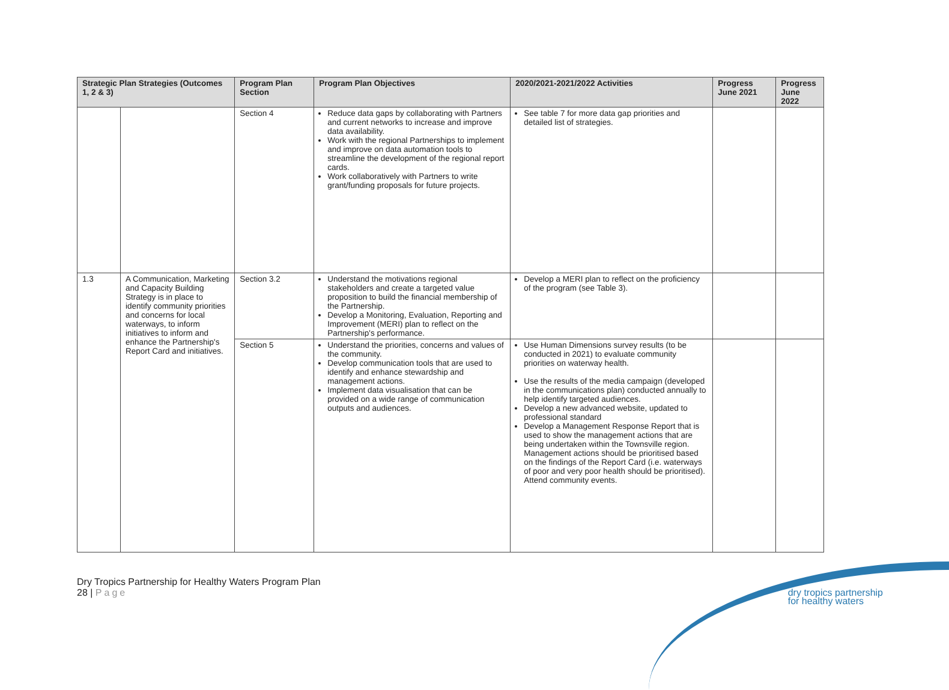| Strategic Plan Strategies (Outcomes 1, 2 & 3) | | Program Plan Section | Program Plan Objectives | 2020/2021-2021/2022 Activities | Progress June 2021 | Progress June 2022 |
| --- | --- | --- | --- | --- | --- | --- |
| | | Section 4 | Reduce data gaps by collaborating with Partners and current networks to increase and improve data availability. Work with the regional Partnerships to implement and improve on data automation tools to streamline the development of the regional report cards. Work collaboratively with Partners to write grant/funding proposals for future projects. | See table 7 for more data gap priorities and detailed list of strategies. | | |
| 1.3 | A Communication, Marketing and Capacity Building Strategy is in place to identify community priorities and concerns for local waterways, to inform initiatives to inform and enhance the Partnership's Report Card and initiatives. | Section 3.2 | Understand the motivations regional stakeholders and create a targeted value proposition to build the financial membership of the Partnership. Develop a Monitoring, Evaluation, Reporting and Improvement (MERI) plan to reflect on the Partnership's performance. | Develop a MERI plan to reflect on the proficiency of the program (see Table 3). | | |
| | | Section 5 | Understand the priorities, concerns and values of the community. Develop communication tools that are used to identify and enhance stewardship and management actions. Implement data visualisation that can be provided on a wide range of communication outputs and audiences. | Use Human Dimensions survey results (to be conducted in 2021) to evaluate community priorities on waterway health. Use the results of the media campaign (developed in the communications plan) conducted annually to help identify targeted audiences. Develop a new advanced website, updated to professional standard Develop a Management Response Report that is used to show the management actions that are being undertaken within the Townsville region. Management actions should be prioritised based on the findings of the Report Card (i.e. waterways of poor and very poor health should be prioritised). Attend community events. | | |
Dry Tropics Partnership for Healthy Waters Program Plan
28 | Page
dry tropics partnership
for healthy waters